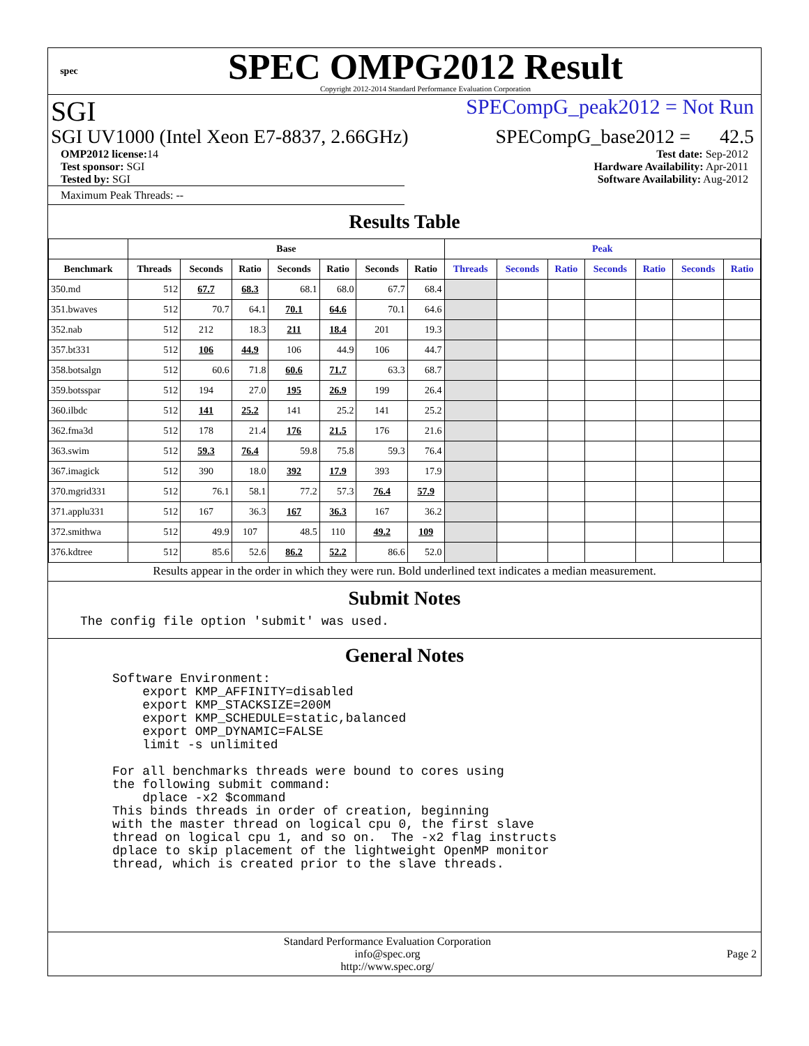spec
SPEC OMPG2012 Result
Copyright 2012-2014 Standard Performance Evaluation Corporation
SGI SPECompG_peak2012 = Not Run
SGI UV1000 (Intel Xeon E7-8837, 2.66GHz) SPECompG_base2012 = 42.5
OMP2012 license: 14
Test sponsor: SGI
Tested by: SGI
Test date: Sep-2012
Hardware Availability: Apr-2011
Software Availability: Aug-2012
Maximum Peak Threads: --
Results Table
| | Base | | | | | | | Peak | | | | | | |
| --- | --- | --- | --- | --- | --- | --- | --- | --- | --- | --- | --- | --- | --- | --- |
| Benchmark | Threads | Seconds | Ratio | Seconds | Ratio | Seconds | Ratio | Threads | Seconds | Ratio | Seconds | Ratio | Seconds | Ratio |
| 350.md | 512 | 67.7 | 68.3 | 68.1 | 68.0 | 67.7 | 68.4 | | | | | | | |
| 351.bwaves | 512 | 70.7 | 64.1 | 70.1 | 64.6 | 70.1 | 64.6 | | | | | | | |
| 352.nab | 512 | 212 | 18.3 | 211 | 18.4 | 201 | 19.3 | | | | | | | |
| 357.bt331 | 512 | 106 | 44.9 | 106 | 44.9 | 106 | 44.7 | | | | | | | |
| 358.botsalgn | 512 | 60.6 | 71.8 | 60.6 | 71.7 | 63.3 | 68.7 | | | | | | | |
| 359.botsspar | 512 | 194 | 27.0 | 195 | 26.9 | 199 | 26.4 | | | | | | | |
| 360.ilbdc | 512 | 141 | 25.2 | 141 | 25.2 | 141 | 25.2 | | | | | | | |
| 362.fma3d | 512 | 178 | 21.4 | 176 | 21.5 | 176 | 21.6 | | | | | | | |
| 363.swim | 512 | 59.3 | 76.4 | 59.8 | 75.8 | 59.3 | 76.4 | | | | | | | |
| 367.imagick | 512 | 390 | 18.0 | 392 | 17.9 | 393 | 17.9 | | | | | | | |
| 370.mgrid331 | 512 | 76.1 | 58.1 | 77.2 | 57.3 | 76.4 | 57.9 | | | | | | | |
| 371.applu331 | 512 | 167 | 36.3 | 167 | 36.3 | 167 | 36.2 | | | | | | | |
| 372.smithwa | 512 | 49.9 | 107 | 48.5 | 110 | 49.2 | 109 | | | | | | | |
| 376.kdtree | 512 | 85.6 | 52.6 | 86.2 | 52.2 | 86.6 | 52.0 | | | | | | | |
Results appear in the order in which they were run. Bold underlined text indicates a median measurement.
Submit Notes
The config file option 'submit' was used.
General Notes
Software Environment:
    export KMP_AFFINITY=disabled
    export KMP_STACKSIZE=200M
    export KMP_SCHEDULE=static,balanced
    export OMP_DYNAMIC=FALSE
    limit -s unlimited

For all benchmarks threads were bound to cores using
the following submit command:
    dplace -x2 $command
This binds threads in order of creation, beginning
with the master thread on logical cpu 0, the first slave
thread on logical cpu 1, and so on.  The -x2 flag instructs
dplace to skip placement of the lightweight OpenMP monitor
thread, which is created prior to the slave threads.
Standard Performance Evaluation Corporation
info@spec.org
http://www.spec.org/
Page 2